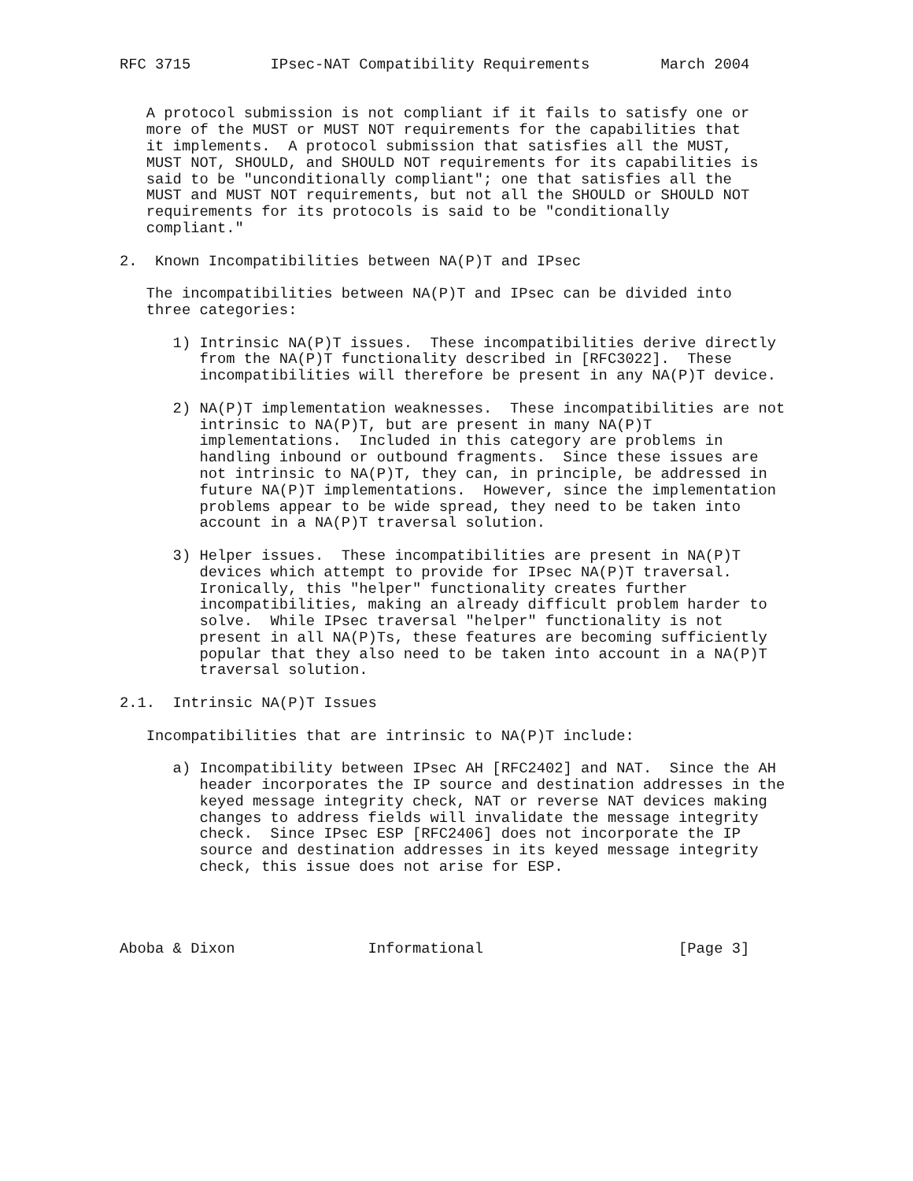RFC 3715         IPsec-NAT Compatibility Requirements        March 2004


   A protocol submission is not compliant if it fails to satisfy one or
   more of the MUST or MUST NOT requirements for the capabilities that
   it implements.  A protocol submission that satisfies all the MUST,
   MUST NOT, SHOULD, and SHOULD NOT requirements for its capabilities is
   said to be "unconditionally compliant"; one that satisfies all the
   MUST and MUST NOT requirements, but not all the SHOULD or SHOULD NOT
   requirements for its protocols is said to be "conditionally
   compliant."

2.  Known Incompatibilities between NA(P)T and IPsec

   The incompatibilities between NA(P)T and IPsec can be divided into
   three categories:

      1) Intrinsic NA(P)T issues.  These incompatibilities derive directly
         from the NA(P)T functionality described in [RFC3022].  These
         incompatibilities will therefore be present in any NA(P)T device.

      2) NA(P)T implementation weaknesses.  These incompatibilities are not
         intrinsic to NA(P)T, but are present in many NA(P)T
         implementations.  Included in this category are problems in
         handling inbound or outbound fragments.  Since these issues are
         not intrinsic to NA(P)T, they can, in principle, be addressed in
         future NA(P)T implementations.  However, since the implementation
         problems appear to be wide spread, they need to be taken into
         account in a NA(P)T traversal solution.

      3) Helper issues.  These incompatibilities are present in NA(P)T
         devices which attempt to provide for IPsec NA(P)T traversal.
         Ironically, this "helper" functionality creates further
         incompatibilities, making an already difficult problem harder to
         solve.  While IPsec traversal "helper" functionality is not
         present in all NA(P)Ts, these features are becoming sufficiently
         popular that they also need to be taken into account in a NA(P)T
         traversal solution.

2.1.  Intrinsic NA(P)T Issues

   Incompatibilities that are intrinsic to NA(P)T include:

      a) Incompatibility between IPsec AH [RFC2402] and NAT.  Since the AH
         header incorporates the IP source and destination addresses in the
         keyed message integrity check, NAT or reverse NAT devices making
         changes to address fields will invalidate the message integrity
         check.  Since IPsec ESP [RFC2406] does not incorporate the IP
         source and destination addresses in its keyed message integrity
         check, this issue does not arise for ESP.




Aboba & Dixon               Informational                      [Page 3]